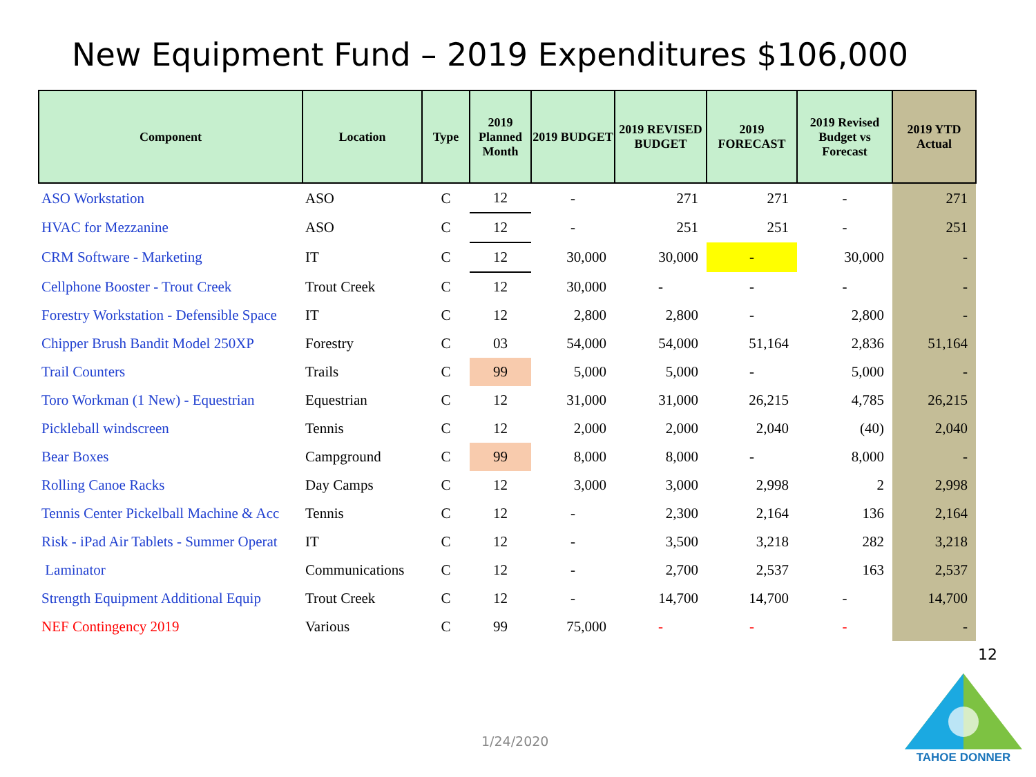New Equipment Fund – 2019 Expenditures $106,000
| Component | Location | Type | 2019 Planned Month | 2019 BUDGET | 2019 REVISED BUDGET | 2019 FORECAST | 2019 Revised Budget vs Forecast | 2019 YTD Actual |
| --- | --- | --- | --- | --- | --- | --- | --- | --- |
| ASO Workstation | ASO | C | 12 | - | 271 | 271 | - | 271 |
| HVAC for Mezzanine | ASO | C | 12 | - | 251 | 251 | - | 251 |
| CRM Software - Marketing | IT | C | 12 | 30,000 | 30,000 | - | 30,000 | - |
| Cellphone Booster - Trout Creek | Trout Creek | C | 12 | 30,000 | - | - | - | - |
| Forestry Workstation - Defensible Space | IT | C | 12 | 2,800 | 2,800 | - | 2,800 | - |
| Chipper Brush Bandit Model 250XP | Forestry | C | 03 | 54,000 | 54,000 | 51,164 | 2,836 | 51,164 |
| Trail Counters | Trails | C | 99 | 5,000 | 5,000 | - | 5,000 | - |
| Toro Workman (1 New) - Equestrian | Equestrian | C | 12 | 31,000 | 31,000 | 26,215 | 4,785 | 26,215 |
| Pickleball windscreen | Tennis | C | 12 | 2,000 | 2,000 | 2,040 | (40) | 2,040 |
| Bear Boxes | Campground | C | 99 | 8,000 | 8,000 | - | 8,000 | - |
| Rolling Canoe Racks | Day Camps | C | 12 | 3,000 | 3,000 | 2,998 | 2 | 2,998 |
| Tennis Center Pickelball Machine & Acc | Tennis | C | 12 | - | 2,300 | 2,164 | 136 | 2,164 |
| Risk - iPad Air Tablets - Summer Operat | IT | C | 12 | - | 3,500 | 3,218 | 282 | 3,218 |
| Laminator | Communications | C | 12 | - | 2,700 | 2,537 | 163 | 2,537 |
| Strength Equipment Additional Equip | Trout Creek | C | 12 | - | 14,700 | 14,700 | - | 14,700 |
| NEF Contingency 2019 | Various | C | 99 | 75,000 | - | - | - | - |
12
1/24/2020
TAHOE DONNER